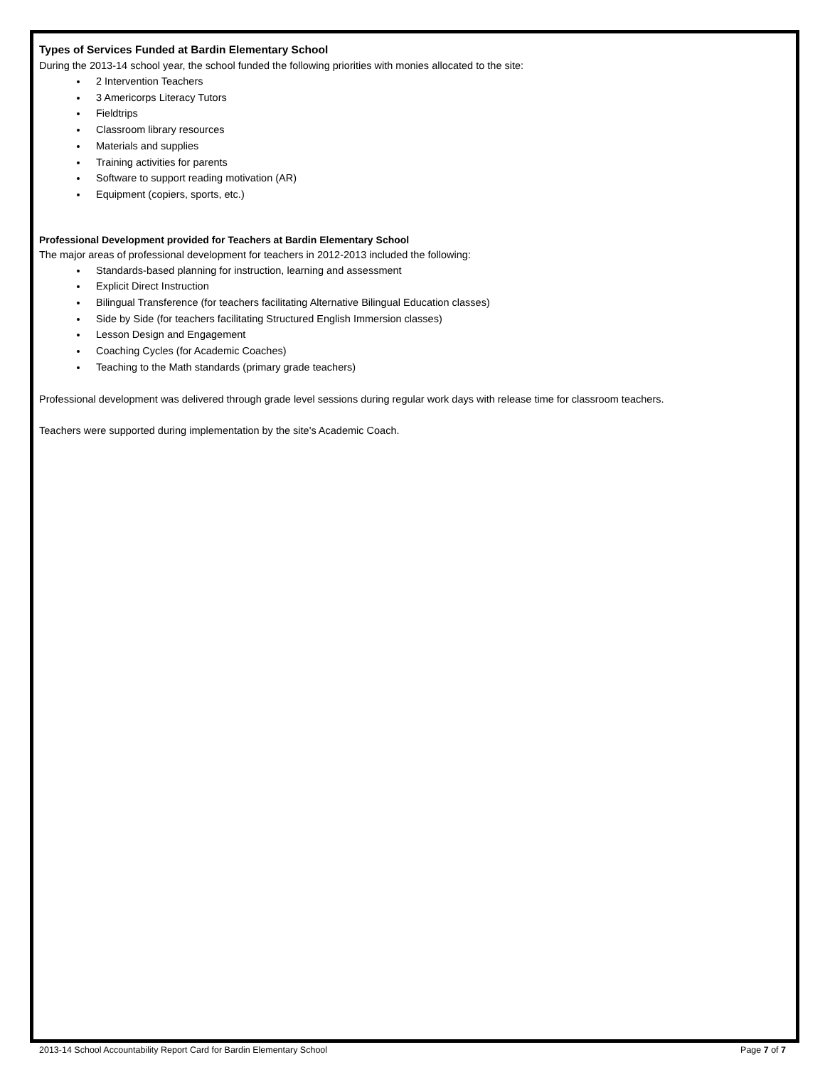Types of Services Funded at Bardin Elementary School
During the 2013-14 school year, the school funded the following priorities with monies allocated to the site:
2 Intervention Teachers
3 Americorps Literacy Tutors
Fieldtrips
Classroom library resources
Materials and supplies
Training activities for parents
Software to support reading motivation (AR)
Equipment (copiers, sports, etc.)
Professional Development provided for Teachers at Bardin Elementary School
The major areas of professional development for teachers in 2012-2013 included the following:
Standards-based planning for instruction, learning and assessment
Explicit Direct Instruction
Bilingual Transference (for teachers facilitating Alternative Bilingual Education classes)
Side by Side (for teachers facilitating Structured English Immersion classes)
Lesson Design and Engagement
Coaching Cycles (for Academic Coaches)
Teaching to the Math standards (primary grade teachers)
Professional development was delivered through grade level sessions during regular work days with release time for classroom teachers.
Teachers were supported during implementation by the site's Academic Coach.
2013-14 School Accountability Report Card for Bardin Elementary School Page 7 of 7